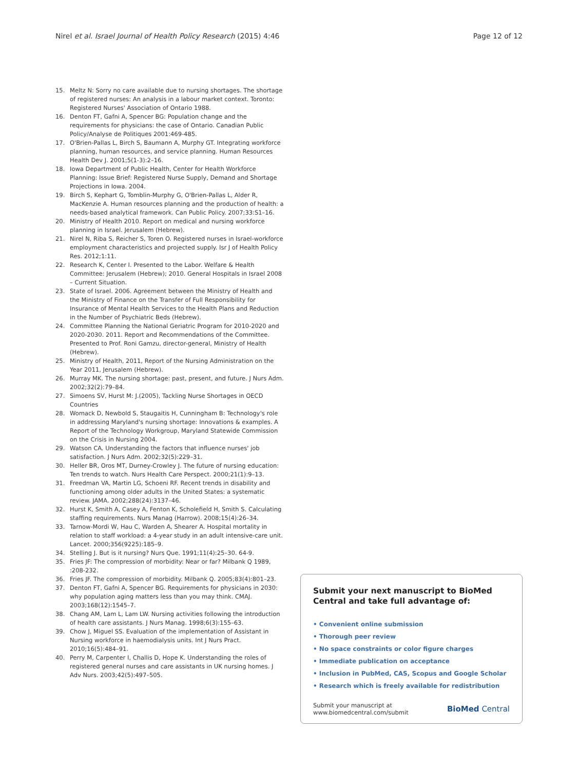Nirel et al. Israel Journal of Health Policy Research (2015) 4:46 Page 12 of 12
15. Meltz N: Sorry no care available due to nursing shortages. The shortage of registered nurses: An analysis in a labour market context. Toronto: Registered Nurses' Association of Ontario 1988.
16. Denton FT, Gafni A, Spencer BG: Population change and the requirements for physicians: the case of Ontario. Canadian Public Policy/Analyse de Politiques 2001:469-485.
17. O'Brien-Pallas L, Birch S, Baumann A, Murphy GT. Integrating workforce planning, human resources, and service planning. Human Resources Health Dev J. 2001;5(1-3):2–16.
18. Iowa Department of Public Health, Center for Health Workforce Planning: Issue Brief: Registered Nurse Supply, Demand and Shortage Projections in Iowa. 2004.
19. Birch S, Kephart G, Tomblin-Murphy G, O'Brien-Pallas L, Alder R, MacKenzie A. Human resources planning and the production of health: a needs-based analytical framework. Can Public Policy. 2007;33:S1–16.
20. Ministry of Health 2010. Report on medical and nursing workforce planning in Israel. Jerusalem (Hebrew).
21. Nirel N, Riba S, Reicher S, Toren O. Registered nurses in Israel-workforce employment characteristics and projected supply. Isr J of Health Policy Res. 2012;1:11.
22. Research K, Center I. Presented to the Labor. Welfare & Health Committee: Jerusalem (Hebrew); 2010. General Hospitals in Israel 2008 – Current Situation.
23. State of Israel. 2006. Agreement between the Ministry of Health and the Ministry of Finance on the Transfer of Full Responsibility for Insurance of Mental Health Services to the Health Plans and Reduction in the Number of Psychiatric Beds (Hebrew).
24. Committee Planning the National Geriatric Program for 2010-2020 and 2020-2030. 2011. Report and Recommendations of the Committee. Presented to Prof. Roni Gamzu, director-general, Ministry of Health (Hebrew).
25. Ministry of Health, 2011, Report of the Nursing Administration on the Year 2011, Jerusalem (Hebrew).
26. Murray MK. The nursing shortage: past, present, and future. J Nurs Adm. 2002;32(2):79–84.
27. Simoens SV, Hurst M: J.(2005), Tackling Nurse Shortages in OECD Countries
28. Womack D, Newbold S, Staugaitis H, Cunningham B: Technology's role in addressing Maryland's nursing shortage: Innovations & examples. A Report of the Technology Workgroup, Maryland Statewide Commission on the Crisis in Nursing 2004.
29. Watson CA. Understanding the factors that influence nurses' job satisfaction. J Nurs Adm. 2002;32(5):229–31.
30. Heller BR, Oros MT, Durney-Crowley J. The future of nursing education: Ten trends to watch. Nurs Health Care Perspect. 2000;21(1):9–13.
31. Freedman VA, Martin LG, Schoeni RF. Recent trends in disability and functioning among older adults in the United States: a systematic review. JAMA. 2002;288(24):3137–46.
32. Hurst K, Smith A, Casey A, Fenton K, Scholefield H, Smith S. Calculating staffing requirements. Nurs Manag (Harrow). 2008;15(4):26–34.
33. Tarnow-Mordi W, Hau C, Warden A, Shearer A. Hospital mortality in relation to staff workload: a 4-year study in an adult intensive-care unit. Lancet. 2000;356(9225):185–9.
34. Stelling J. But is it nursing? Nurs Que. 1991;11(4):25–30. 64-9.
35. Fries JF: The compression of morbidity: Near or far? Milbank Q 1989, :208-232.
36. Fries JF. The compression of morbidity. Milbank Q. 2005;83(4):801–23.
37. Denton FT, Gafni A, Spencer BG. Requirements for physicians in 2030: why population aging matters less than you may think. CMAJ. 2003;168(12):1545–7.
38. Chang AM, Lam L, Lam LW. Nursing activities following the introduction of health care assistants. J Nurs Manag. 1998;6(3):155–63.
39. Chow J, Miguel SS. Evaluation of the implementation of Assistant in Nursing workforce in haemodialysis units. Int J Nurs Pract. 2010;16(5):484–91.
40. Perry M, Carpenter I, Challis D, Hope K. Understanding the roles of registered general nurses and care assistants in UK nursing homes. J Adv Nurs. 2003;42(5):497–505.
Submit your next manuscript to BioMed Central and take full advantage of:
• Convenient online submission
• Thorough peer review
• No space constraints or color figure charges
• Immediate publication on acceptance
• Inclusion in PubMed, CAS, Scopus and Google Scholar
• Research which is freely available for redistribution
Submit your manuscript at
www.biomedcentral.com/submit BioMed Central